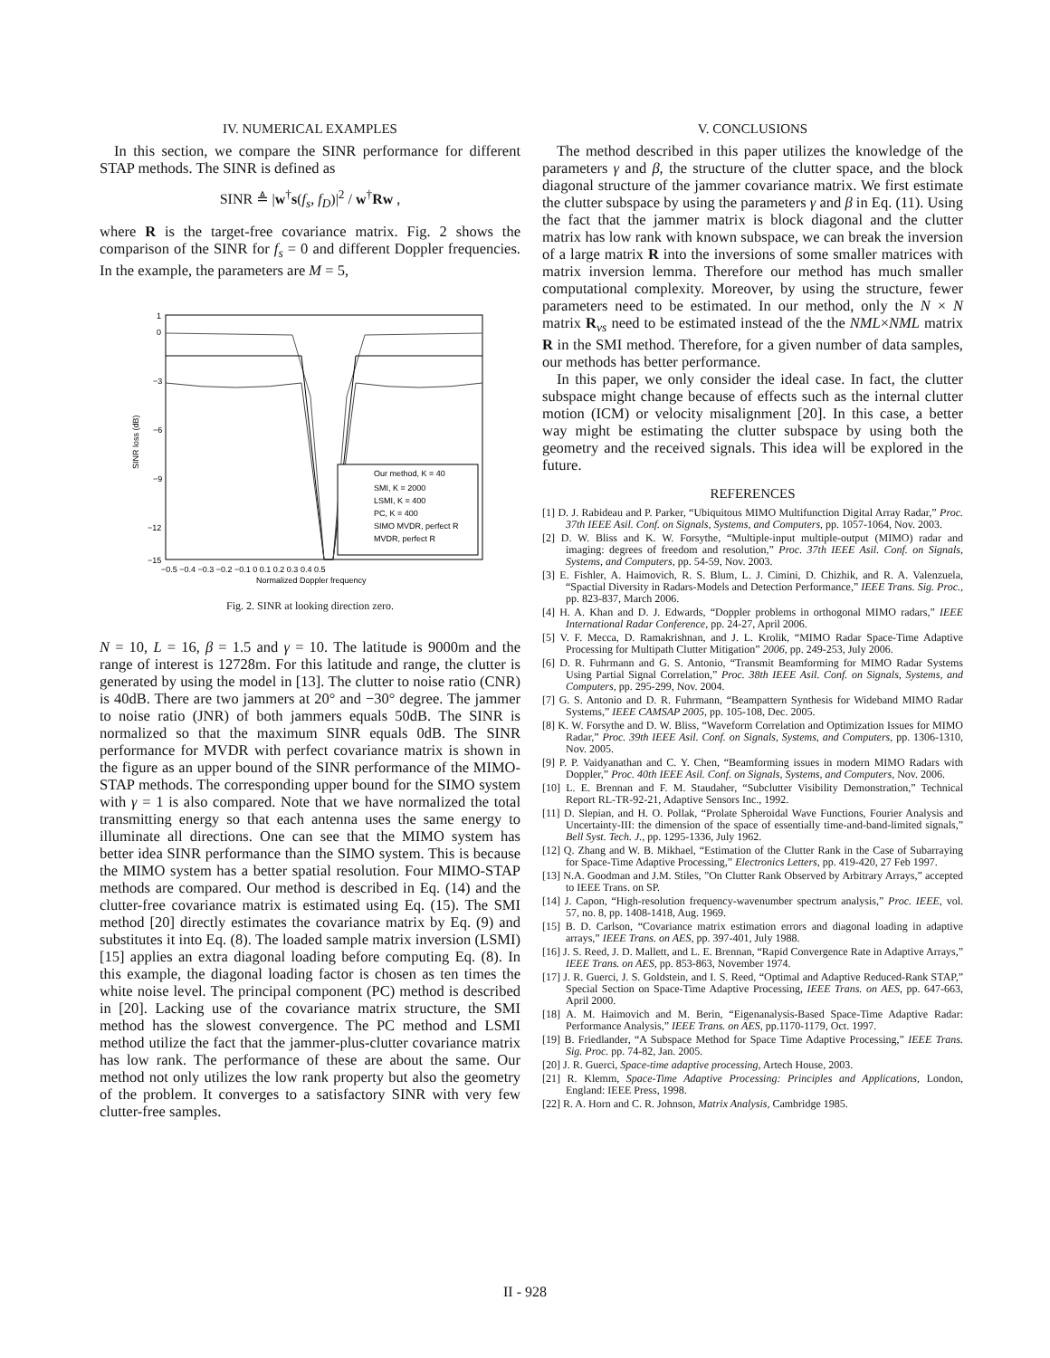IV. NUMERICAL EXAMPLES
In this section, we compare the SINR performance for different STAP methods. The SINR is defined as
SINR ≜ |w<sup>†</sup>s(f<sub>s</sub>, f<sub>D</sub>)|<sup>2</sup> / w<sup>†</sup>Rw ,
where R is the target-free covariance matrix. Fig. 2 shows the comparison of the SINR for f<sub>s</sub> = 0 and different Doppler frequencies. In the example, the parameters are M = 5,
1
0
−3
−6
−9
−12
−15
SINR loss (dB)
Our method, K = 40
SMI, K = 2000
LSMI, K = 400
PC, K = 400
SIMO MVDR, perfect R
MVDR, perfect R
−0.5 −0.4 −0.3 −0.2 −0.1 0 0.1 0.2 0.3 0.4 0.5
Normalized Doppler frequency
Fig. 2. SINR at looking direction zero.
N = 10, L = 16, β = 1.5 and γ = 10. The latitude is 9000m and the range of interest is 12728m. For this latitude and range, the clutter is generated by using the model in [13]. The clutter to noise ratio (CNR) is 40dB. There are two jammers at 20° and −30° degree. The jammer to noise ratio (JNR) of both jammers equals 50dB. The SINR is normalized so that the maximum SINR equals 0dB. The SINR performance for MVDR with perfect covariance matrix is shown in the figure as an upper bound of the SINR performance of the MIMO-STAP methods. The corresponding upper bound for the SIMO system with γ = 1 is also compared. Note that we have normalized the total transmitting energy so that each antenna uses the same energy to illuminate all directions. One can see that the MIMO system has better idea SINR performance than the SIMO system. This is because the MIMO system has a better spatial resolution. Four MIMO-STAP methods are compared. Our method is described in Eq. (14) and the clutter-free covariance matrix is estimated using Eq. (15). The SMI method [20] directly estimates the covariance matrix by Eq. (9) and substitutes it into Eq. (8). The loaded sample matrix inversion (LSMI) [15] applies an extra diagonal loading before computing Eq. (8). In this example, the diagonal loading factor is chosen as ten times the white noise level. The principal component (PC) method is described in [20]. Lacking use of the covariance matrix structure, the SMI method has the slowest convergence. The PC method and LSMI method utilize the fact that the jammer-plus-clutter covariance matrix has low rank. The performance of these are about the same. Our method not only utilizes the low rank property but also the geometry of the problem. It converges to a satisfactory SINR with very few clutter-free samples.
V. CONCLUSIONS
The method described in this paper utilizes the knowledge of the parameters γ and β, the structure of the clutter space, and the block diagonal structure of the jammer covariance matrix. We first estimate the clutter subspace by using the parameters γ and β in Eq. (11). Using the fact that the jammer matrix is block diagonal and the clutter matrix has low rank with known subspace, we can break the inversion of a large matrix R into the inversions of some smaller matrices with matrix inversion lemma. Therefore our method has much smaller computational complexity. Moreover, by using the structure, fewer parameters need to be estimated. In our method, only the N × N matrix R<sub>vs</sub> need to be estimated instead of the the NML×NML matrix R in the SMI method. Therefore, for a given number of data samples, our methods has better performance.
In this paper, we only consider the ideal case. In fact, the clutter subspace might change because of effects such as the internal clutter motion (ICM) or velocity misalignment [20]. In this case, a better way might be estimating the clutter subspace by using both the geometry and the received signals. This idea will be explored in the future.
REFERENCES
[1] D. J. Rabideau and P. Parker, “Ubiquitous MIMO Multifunction Digital Array Radar,” Proc. 37th IEEE Asil. Conf. on Signals, Systems, and Computers, pp. 1057-1064, Nov. 2003.
[2] D. W. Bliss and K. W. Forsythe, “Multiple-input multiple-output (MIMO) radar and imaging: degrees of freedom and resolution,” Proc. 37th IEEE Asil. Conf. on Signals, Systems, and Computers, pp. 54-59, Nov. 2003.
[3] E. Fishler, A. Haimovich, R. S. Blum, L. J. Cimini, D. Chizhik, and R. A. Valenzuela, “Spactial Diversity in Radars-Models and Detection Performance,” IEEE Trans. Sig. Proc., pp. 823-837, March 2006.
[4] H. A. Khan and D. J. Edwards, “Doppler problems in orthogonal MIMO radars,” IEEE International Radar Conference, pp. 24-27, April 2006.
[5] V. F. Mecca, D. Ramakrishnan, and J. L. Krolik, “MIMO Radar Space-Time Adaptive Processing for Multipath Clutter Mitigation” 2006, pp. 249-253, July 2006.
[6] D. R. Fuhrmann and G. S. Antonio, “Transmit Beamforming for MIMO Radar Systems Using Partial Signal Correlation,” Proc. 38th IEEE Asil. Conf. on Signals, Systems, and Computers, pp. 295-299, Nov. 2004.
[7] G. S. Antonio and D. R. Fuhrmann, “Beampattern Synthesis for Wideband MIMO Radar Systems,” IEEE CAMSAP 2005, pp. 105-108, Dec. 2005.
[8] K. W. Forsythe and D. W. Bliss, “Waveform Correlation and Optimization Issues for MIMO Radar,” Proc. 39th IEEE Asil. Conf. on Signals, Systems, and Computers, pp. 1306-1310, Nov. 2005.
[9] P. P. Vaidyanathan and C. Y. Chen, “Beamforming issues in modern MIMO Radars with Doppler,” Proc. 40th IEEE Asil. Conf. on Signals, Systems, and Computers, Nov. 2006.
[10] L. E. Brennan and F. M. Staudaher, “Subclutter Visibility Demonstration,” Technical Report RL-TR-92-21, Adaptive Sensors Inc., 1992.
[11] D. Slepian, and H. O. Pollak, “Prolate Spheroidal Wave Functions, Fourier Analysis and Uncertainty-III: the dimension of the space of essentially time-and-band-limited signals,” Bell Syst. Tech. J., pp. 1295-1336, July 1962.
[12] Q. Zhang and W. B. Mikhael, “Estimation of the Clutter Rank in the Case of Subarraying for Space-Time Adaptive Processing,” Electronics Letters, pp. 419-420, 27 Feb 1997.
[13] N.A. Goodman and J.M. Stiles, ”On Clutter Rank Observed by Arbitrary Arrays,” accepted to IEEE Trans. on SP.
[14] J. Capon, “High-resolution frequency-wavenumber spectrum analysis,” Proc. IEEE, vol. 57, no. 8, pp. 1408-1418, Aug. 1969.
[15] B. D. Carlson, “Covariance matrix estimation errors and diagonal loading in adaptive arrays,” IEEE Trans. on AES, pp. 397-401, July 1988.
[16] J. S. Reed, J. D. Mallett, and L. E. Brennan, “Rapid Convergence Rate in Adaptive Arrays,” IEEE Trans. on AES, pp. 853-863, November 1974.
[17] J. R. Guerci, J. S. Goldstein, and I. S. Reed, “Optimal and Adaptive Reduced-Rank STAP,” Special Section on Space-Time Adaptive Processing, IEEE Trans. on AES, pp. 647-663, April 2000.
[18] A. M. Haimovich and M. Berin, “Eigenanalysis-Based Space-Time Adaptive Radar: Performance Analysis,” IEEE Trans. on AES, pp.1170-1179, Oct. 1997.
[19] B. Friedlander, “A Subspace Method for Space Time Adaptive Processing,” IEEE Trans. Sig. Proc. pp. 74-82, Jan. 2005.
[20] J. R. Guerci, Space-time adaptive processing, Artech House, 2003.
[21] R. Klemm, Space-Time Adaptive Processing: Principles and Applications, London, England: IEEE Press, 1998.
[22] R. A. Horn and C. R. Johnson, Matrix Analysis, Cambridge 1985.
II - 928